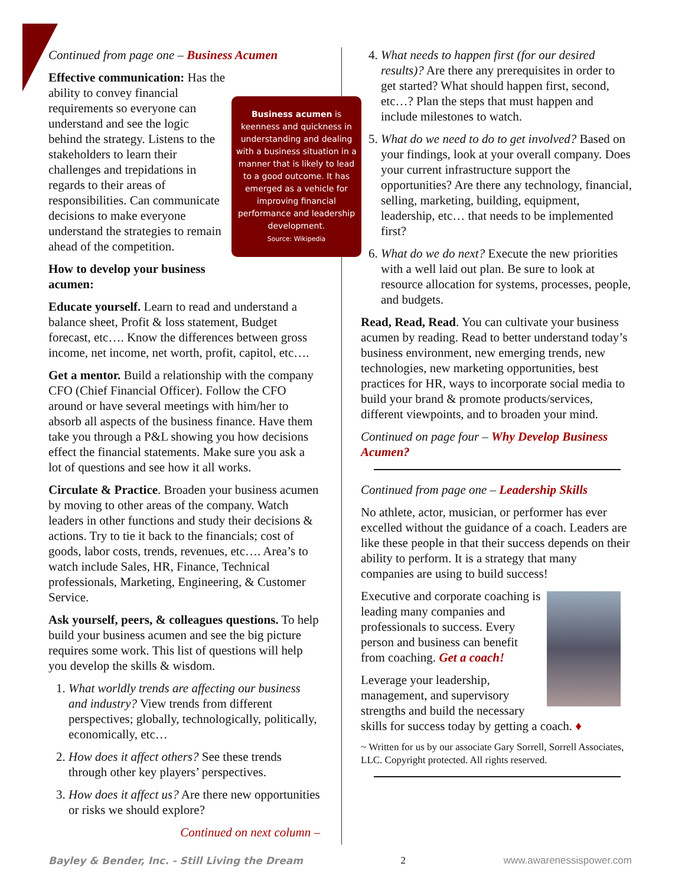Continued from page one – Business Acumen
Business acumen is keenness and quickness in understanding and dealing with a business situation in a manner that is likely to lead to a good outcome. It has emerged as a vehicle for improving financial performance and leadership development.
Source: Wikipedia
Effective communication: Has the ability to convey financial requirements so everyone can understand and see the logic behind the strategy. Listens to the stakeholders to learn their challenges and trepidations in regards to their areas of responsibilities. Can communicate decisions to make everyone understand the strategies to remain ahead of the competition.
How to develop your business acumen:
Educate yourself. Learn to read and understand a balance sheet, Profit & loss statement, Budget forecast, etc…. Know the differences between gross income, net income, net worth, profit, capitol, etc….
Get a mentor. Build a relationship with the company CFO (Chief Financial Officer). Follow the CFO around or have several meetings with him/her to absorb all aspects of the business finance. Have them take you through a P&L showing you how decisions effect the financial statements. Make sure you ask a lot of questions and see how it all works.
Circulate & Practice. Broaden your business acumen by moving to other areas of the company. Watch leaders in other functions and study their decisions & actions. Try to tie it back to the financials; cost of goods, labor costs, trends, revenues, etc…. Area’s to watch include Sales, HR, Finance, Technical professionals, Marketing, Engineering, & Customer Service.
Ask yourself, peers, & colleagues questions. To help build your business acumen and see the big picture requires some work. This list of questions will help you develop the skills & wisdom.
1. What worldly trends are affecting our business and industry? View trends from different perspectives; globally, technologically, politically, economically, etc…
2. How does it affect others? See these trends through other key players’ perspectives.
3. How does it affect us? Are there new opportunities or risks we should explore?
Continued on next column –
4. What needs to happen first (for our desired results)? Are there any prerequisites in order to get started? What should happen first, second, etc…? Plan the steps that must happen and include milestones to watch.
5. What do we need to do to get involved? Based on your findings, look at your overall company. Does your current infrastructure support the opportunities? Are there any technology, financial, selling, marketing, building, equipment, leadership, etc… that needs to be implemented first?
6. What do we do next? Execute the new priorities with a well laid out plan. Be sure to look at resource allocation for systems, processes, people, and budgets.
Read, Read, Read. You can cultivate your business acumen by reading. Read to better understand today’s business environment, new emerging trends, new technologies, new marketing opportunities, best practices for HR, ways to incorporate social media to build your brand & promote products/services, different viewpoints, and to broaden your mind.
Continued on page four – Why Develop Business Acumen?
Continued from page one – Leadership Skills
No athlete, actor, musician, or performer has ever excelled without the guidance of a coach. Leaders are like these people in that their success depends on their ability to perform. It is a strategy that many companies are using to build success!
Executive and corporate coaching is leading many companies and professionals to success. Every person and business can benefit from coaching. Get a coach!
Leverage your leadership, management, and supervisory strengths and build the necessary skills for success today by getting a coach. ♦
~ Written for us by our associate Gary Sorrell, Sorrell Associates, LLC. Copyright protected. All rights reserved.
Bayley & Bender, Inc. - Still Living the Dream 2 www.awarenessispower.com